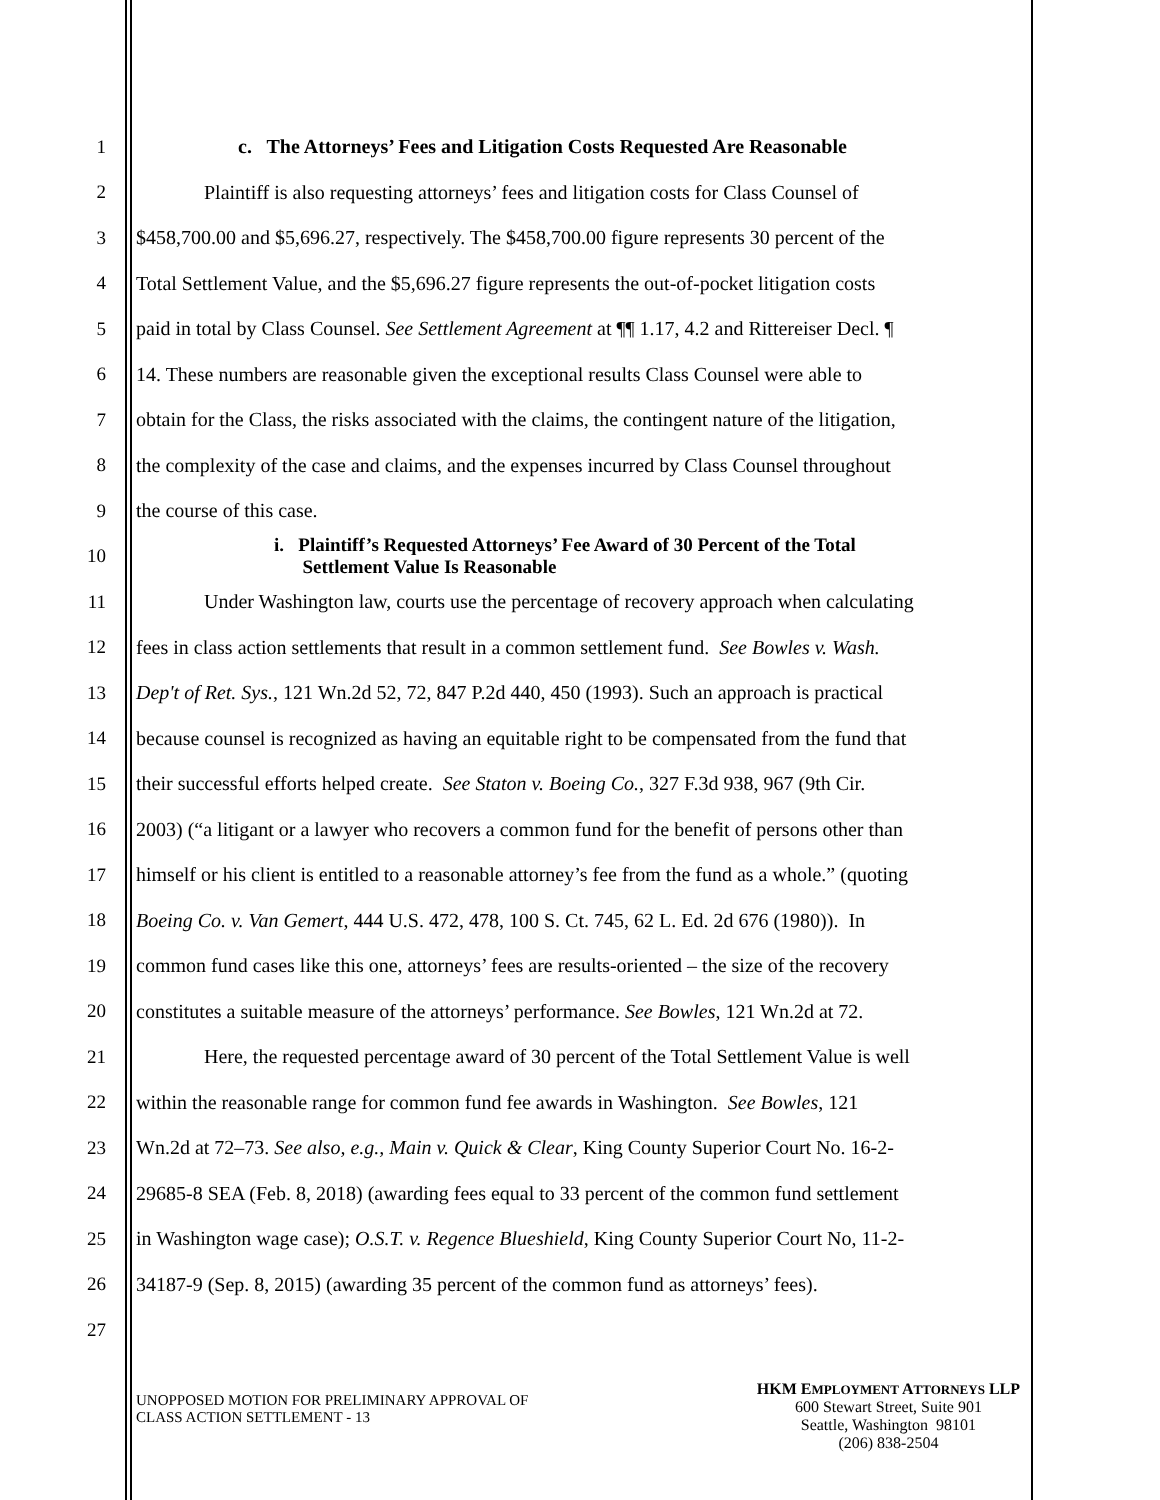1 c. The Attorneys’ Fees and Litigation Costs Requested Are Reasonable
2 Plaintiff is also requesting attorneys’ fees and litigation costs for Class Counsel of
3 $458,700.00 and $5,696.27, respectively. The $458,700.00 figure represents 30 percent of the
4 Total Settlement Value, and the $5,696.27 figure represents the out-of-pocket litigation costs
5 paid in total by Class Counsel. See Settlement Agreement at ¶¶ 1.17, 4.2 and Rittereiser Decl. ¶
6 14. These numbers are reasonable given the exceptional results Class Counsel were able to
7 obtain for the Class, the risks associated with the claims, the contingent nature of the litigation,
8 the complexity of the case and claims, and the expenses incurred by Class Counsel throughout
9 the course of this case.
10
i. Plaintiff’s Requested Attorneys’ Fee Award of 30 Percent of the Total
Settlement Value Is Reasonable
11 Under Washington law, courts use the percentage of recovery approach when calculating
12 fees in class action settlements that result in a common settlement fund. See Bowles v. Wash.
13 Dep't of Ret. Sys., 121 Wn.2d 52, 72, 847 P.2d 440, 450 (1993). Such an approach is practical
14 because counsel is recognized as having an equitable right to be compensated from the fund that
15 their successful efforts helped create. See Staton v. Boeing Co., 327 F.3d 938, 967 (9th Cir.
16 2003) (“a litigant or a lawyer who recovers a common fund for the benefit of persons other than
17 himself or his client is entitled to a reasonable attorney’s fee from the fund as a whole.” (quoting
18 Boeing Co. v. Van Gemert, 444 U.S. 472, 478, 100 S. Ct. 745, 62 L. Ed. 2d 676 (1980)). In
19 common fund cases like this one, attorneys’ fees are results-oriented – the size of the recovery
20 constitutes a suitable measure of the attorneys’ performance. See Bowles, 121 Wn.2d at 72.
21 Here, the requested percentage award of 30 percent of the Total Settlement Value is well
22 within the reasonable range for common fund fee awards in Washington. See Bowles, 121
23 Wn.2d at 72–73. See also, e.g., Main v. Quick & Clear, King County Superior Court No. 16-2-
24 29685-8 SEA (Feb. 8, 2018) (awarding fees equal to 33 percent of the common fund settlement
25 in Washington wage case); O.S.T. v. Regence Blueshield, King County Superior Court No, 11-2-
26 34187-9 (Sep. 8, 2015) (awarding 35 percent of the common fund as attorneys’ fees).
27
UNOPPOSED MOTION FOR PRELIMINARY APPROVAL OF
CLASS ACTION SETTLEMENT - 13
HKM EMPLOYMENT ATTORNEYS LLP
600 Stewart Street, Suite 901
Seattle, Washington 98101
(206) 838-2504